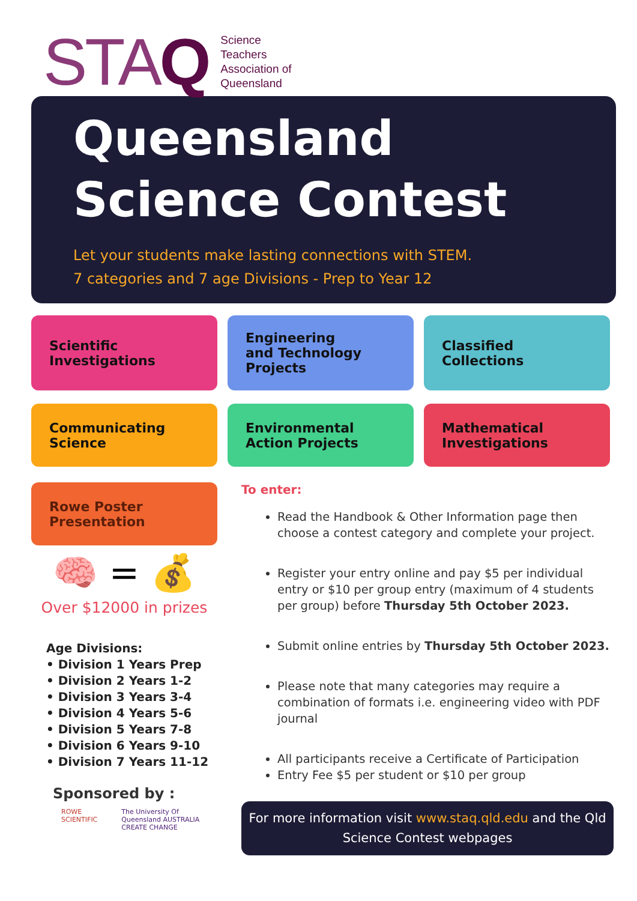STAQ
Science
Teachers
Association of
Queensland
Queensland
Science Contest
Let your students make lasting connections with STEM.
7 categories and 7 age Divisions - Prep to Year 12
Scientific
Investigations
Engineering
and Technology
Projects
Classified
Collections
Communicating
Science
Environmental
Action Projects
Mathematical
Investigations
Rowe Poster
Presentation
🧠 = 💰
Over $12000 in prizes
Age Divisions:
• Division 1 Years Prep
• Division 2 Years 1-2
• Division 3 Years 3-4
• Division 4 Years 5-6
• Division 5 Years 7-8
• Division 6 Years 9-10
• Division 7 Years 11-12
Sponsored by :
ROWE SCIENTIFIC The University Of Queensland AUSTRALIA CREATE CHANGE
To enter:
Read the Handbook & Other Information page then choose a contest category and complete your project.
Register your entry online and pay $5 per individual entry or $10 per group entry (maximum of 4 students per group) before Thursday 5th October 2023.
Submit online entries by Thursday 5th October 2023.
Please note that many categories may require a combination of formats i.e. engineering video with PDF journal
All participants receive a Certificate of Participation
Entry Fee $5 per student or $10 per group
For more information visit www.staq.qld.edu and the Qld Science Contest webpages